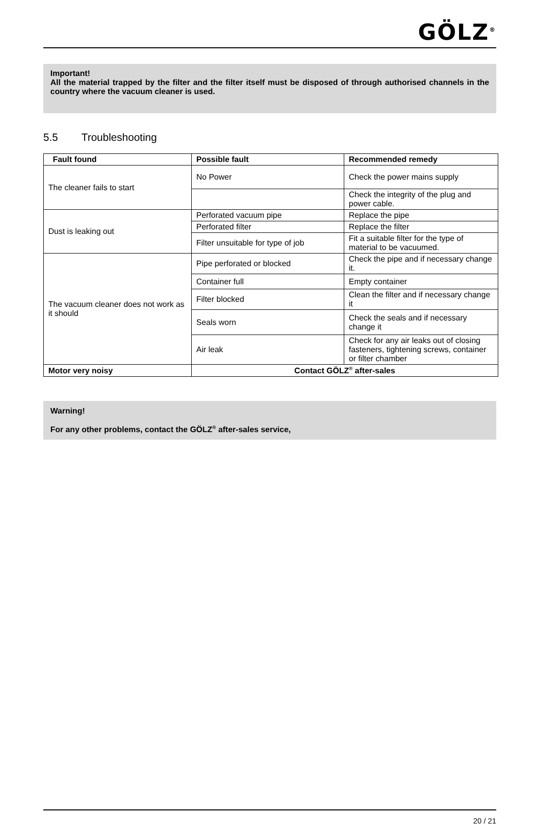GÖLZ<sup>®</sup>
Important!
All the material trapped by the filter and the filter itself must be disposed of through authorised channels in the country where the vacuum cleaner is used.
5.5 Troubleshooting
| Fault found | Possible fault | Recommended remedy |
| --- | --- | --- |
| The cleaner fails to start | No Power | Check the power mains supply |
| | | Check the integrity of the plug and power cable. |
| Dust is leaking out | Perforated vacuum pipe | Replace the pipe |
| | Perforated filter | Replace the filter |
| | Filter unsuitable for type of job | Fit a suitable filter for the type of material to be vacuumed. |
| The vacuum cleaner does not work as it should | Pipe perforated or blocked | Check the pipe and if necessary change it. |
| | Container full | Empty container |
| | Filter blocked | Clean the filter and if necessary change it |
| | Seals worn | Check the seals and if necessary change it |
| | Air leak | Check for any air leaks out of closing fasteners, tightening screws, container or filter chamber |
| Motor very noisy | Contact GÖLZ<sup>®</sup> after-sales | |
Warning!
For any other problems, contact the GÖLZ<sup>®</sup> after-sales service,
20 / 21